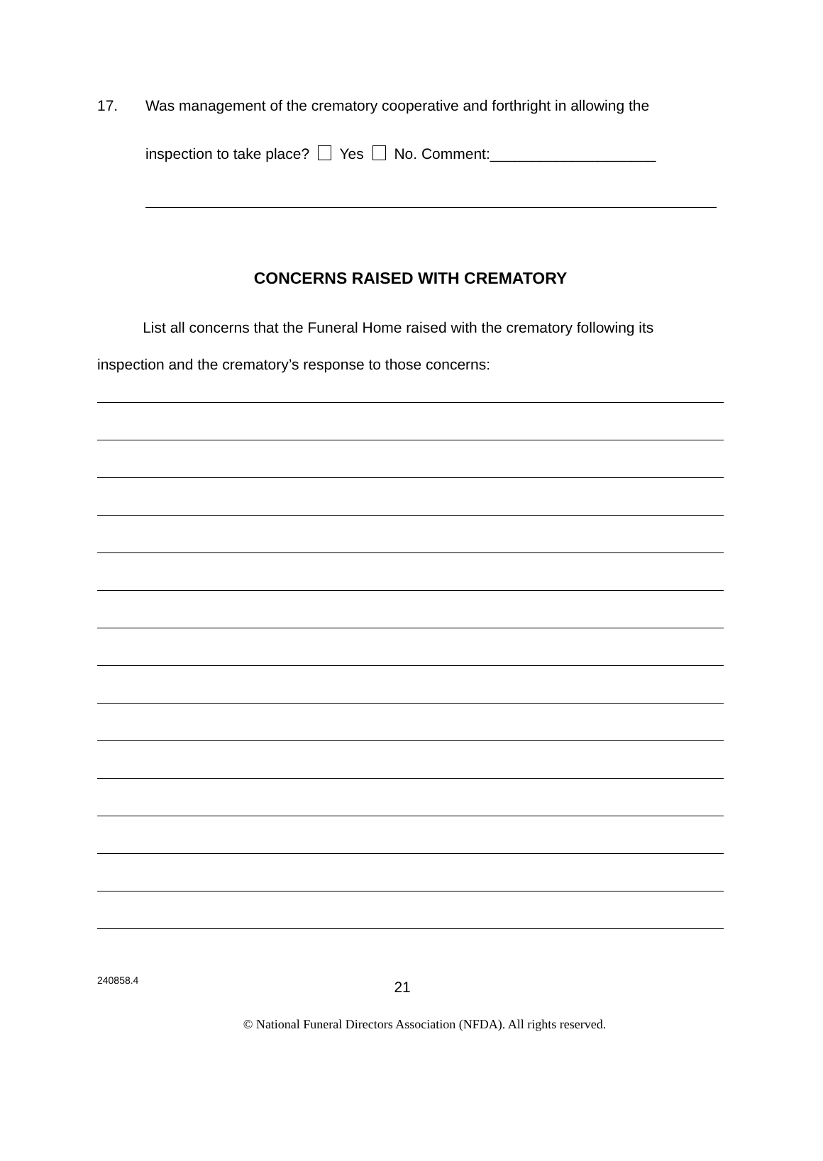17. Was management of the crematory cooperative and forthright in allowing the
inspection to take place? Yes No. Comment:____________________
CONCERNS RAISED WITH CREMATORY
List all concerns that the Funeral Home raised with the crematory following its inspection and the crematory’s response to those concerns:
240858.4 21
© National Funeral Directors Association (NFDA). All rights reserved.